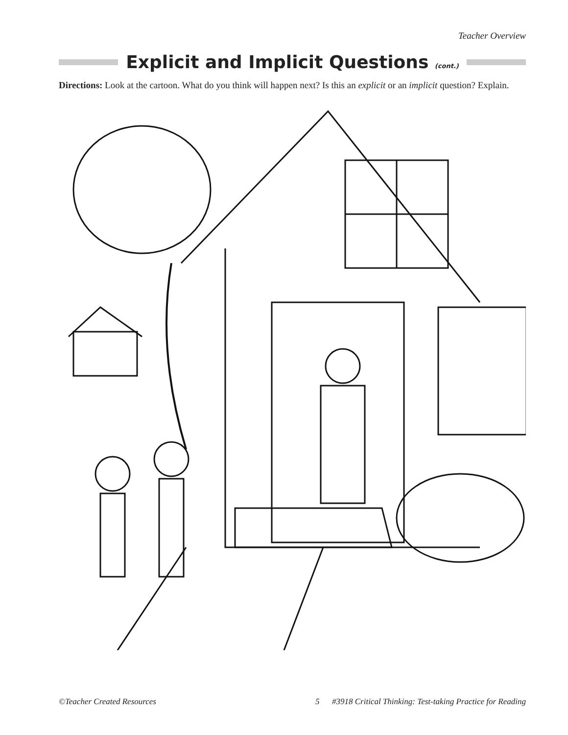Teacher Overview
Explicit and Implicit Questions (cont.)
Directions: Look at the cartoon. What do you think will happen next? Is this an explicit or an implicit question? Explain.
©Teacher Created Resources 5 #3918 Critical Thinking: Test-taking Practice for Reading